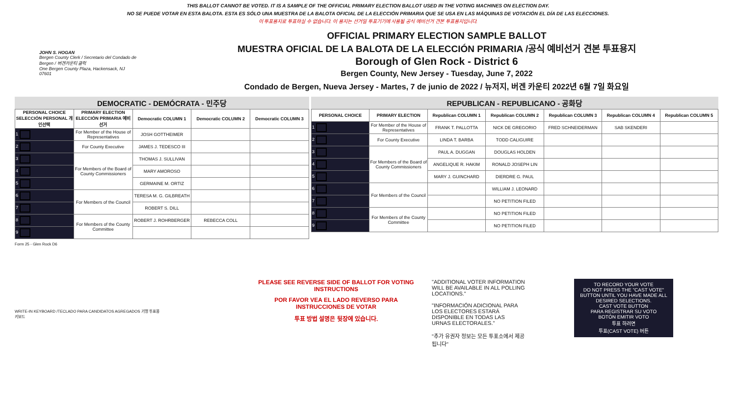THIS BALLOT CANNOT BE VOTED. IT IS A SAMPLE OF THE OFFICIAL PRIMARY ELECTION BALLOT USED IN THE VOTING MACHINES ON ELECTION DAY.
NO SE PUEDE VOTAR EN ESTA BALOTA. ESTA ES SÓLO UNA MUESTRA DE LA BALOTA OFICIAL DE LA ELECCIÓN PRIMARIA QUE SE USA EN LAS MÁQUINAS DE VOTACIÓN EL DÍA DE LAS ELECCIONES.
이 투표용지로 투표하실 수 없습니다. 이 용지는 선거일 투표기기에 사용될 공식 예비선거 견본 투표용지입니다.
JOHN S. HOGAN
Bergen County Clerk / Secretario del Condado de Bergen / 버겐카운티 클럭
One Bergen County Plaza, Hackensack, NJ 07601
OFFICIAL PRIMARY ELECTION SAMPLE BALLOT
MUESTRA OFICIAL DE LA BALOTA DE LA ELECCIÓN PRIMARIA /공식 예비선거 견본 투표용지
Borough of Glen Rock - District 6
Bergen County, New Jersey - Tuesday, June 7, 2022
Condado de Bergen, Nueva Jersey - Martes, 7 de junio de 2022 / 뉴저지, 버겐 카운티 2022년 6월 7일 화요일
DEMOCRATIC - DEMÓCRATA - 민주당
| PERSONAL CHOICE SELECCIÓN PERSONAL 개인선택 | PRIMARY ELECTION ELECCIÓN PRIMARIA 예비선거 | Democratic COLUMN 1 | Democratic COLUMN 2 | Democratic COLUMN 3 |
| --- | --- | --- | --- | --- |
| 1 | For Member of the House of Representatives | JOSH GOTTHEIMER | | |
| 2 | For County Executive | JAMES J. TEDESCO III | | |
| 3 | For Members of the Board of County Commissioners | THOMAS J. SULLIVAN | | |
| 4 | | MARY AMOROSO | | |
| 5 | | GERMAINE M. ORTIZ | | |
| 6 | For Members of the Council | TERESA M. G. GILBREATH | | |
| 7 | | ROBERT S. DILL | | |
| 8 | For Members of the County Committee | ROBERT J. ROHRBERGER | REBECCA COLL | |
| 9 | | | | |
REPUBLICAN - REPUBLICANO - 공화당
| PERSONAL CHOICE | PRIMARY ELECTION | Republican COLUMN 1 | Republican COLUMN 2 | Republican COLUMN 3 | Republican COLUMN 4 | Republican COLUMN 5 |
| --- | --- | --- | --- | --- | --- | --- |
| 1 | For Member of the House of Representatives | FRANK T. PALLOTTA | NICK DE GREGORIO | FRED SCHNEIDERMAN | SAB SKENDERI | |
| 2 | For County Executive | LINDA T. BARBA | TODD CALIGUIRE | | | |
| 3 | For Members of the Board of County Commissioners | PAUL A. DUGGAN | DOUGLAS HOLDEN | | | |
| 4 | | ANGELIQUE R. HAKIM | RONALD JOSEPH LIN | | | |
| 5 | | MARY J. GUINCHARD | DIERDRE G. PAUL | | | |
| 6 | For Members of the Council | | WILLIAM J. LEONARD | | | |
| 7 | | | NO PETITION FILED | | | |
| 8 | For Members of the County Committee | | NO PETITION FILED | | | |
| 9 | | | NO PETITION FILED | | | |
Form 25 - Glen Rock D6
WRITE-IN KEYBOARD /TECLADO PARA CANDIDATOS AGREGADOS 기명 투표용 키보드
PLEASE SEE REVERSE SIDE OF BALLOT FOR VOTING INSTRUCTIONS
POR FAVOR VEA EL LADO REVERSO PARA INSTRUCCIONES DE VOTAR
투표 방법 설명은 뒷장에 있습니다.
"ADDITIONAL VOTER INFORMATION WILL BE AVAILABLE IN ALL POLLING LOCATIONS."
"INFORMACIÓN ADICIONAL PARA LOS ELECTORES ESTARÁ DISPONIBLE EN TODAS LAS URNAS ELECTORALES."
"추가 유권자 정보는 모든 투표소에서 제공됩니다"
TO RECORD YOUR VOTE
DO NOT PRESS THE "CAST VOTE" BUTTON UNTIL YOU HAVE MADE ALL DESIRED SELECTIONS.
CAST VOTE BUTTON
PARA REGISTRAR SU VOTO
BOTÓN EMITIR VOTO
투표 하려면
투표(CAST VOTE) 버튼